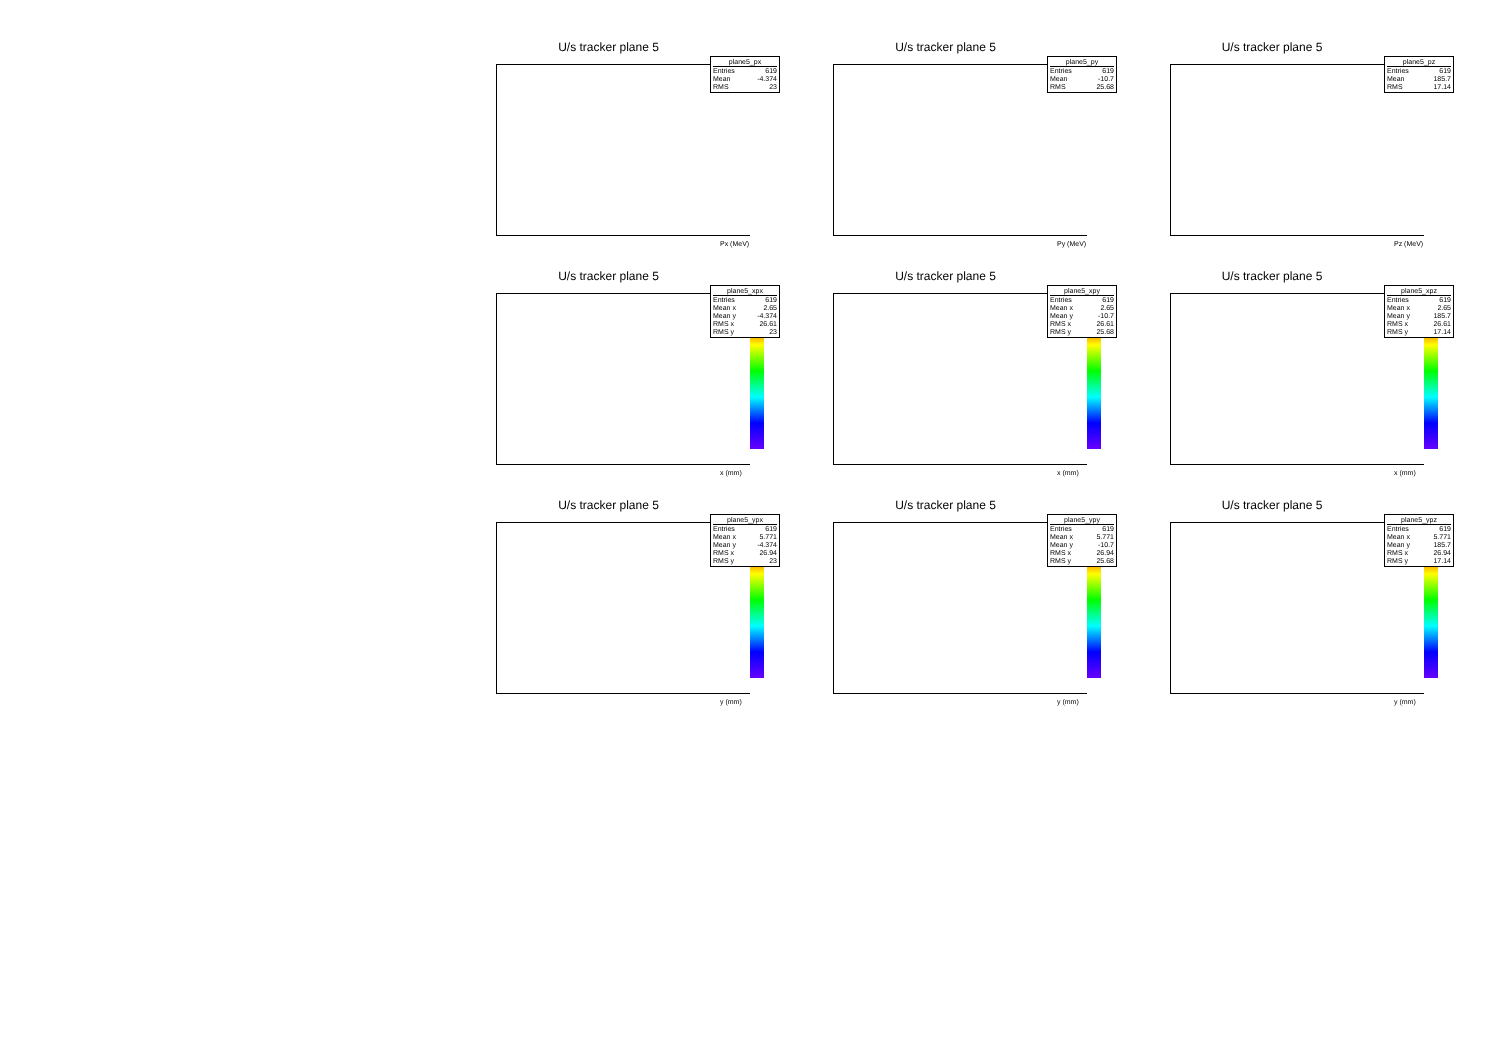U/s tracker plane 5
plane5_px
Entries 619
Mean -4.374
RMS 23
Px (MeV)
U/s tracker plane 5
plane5_py
Entries 619
Mean -10.7
RMS 25.68
Py (MeV)
U/s tracker plane 5
plane5_pz
Entries 619
Mean 185.7
RMS 17.14
Pz (MeV)
U/s tracker plane 5
plane5_xpx
Entries 619
Mean x 2.65
Mean y -4.374
RMS x 26.61
RMS y 23
x (mm)
U/s tracker plane 5
plane5_xpy
Entries 619
Mean x 2.65
Mean y -10.7
RMS x 26.61
RMS y 25.68
x (mm)
U/s tracker plane 5
plane5_xpz
Entries 619
Mean x 2.65
Mean y 185.7
RMS x 26.61
RMS y 17.14
x (mm)
U/s tracker plane 5
plane5_ypx
Entries 619
Mean x 5.771
Mean y -4.374
RMS x 26.94
RMS y 23
y (mm)
U/s tracker plane 5
plane5_ypy
Entries 619
Mean x 5.771
Mean y -10.7
RMS x 26.94
RMS y 25.68
y (mm)
U/s tracker plane 5
plane5_ypz
Entries 619
Mean x 5.771
Mean y 185.7
RMS x 26.94
RMS y 17.14
y (mm)